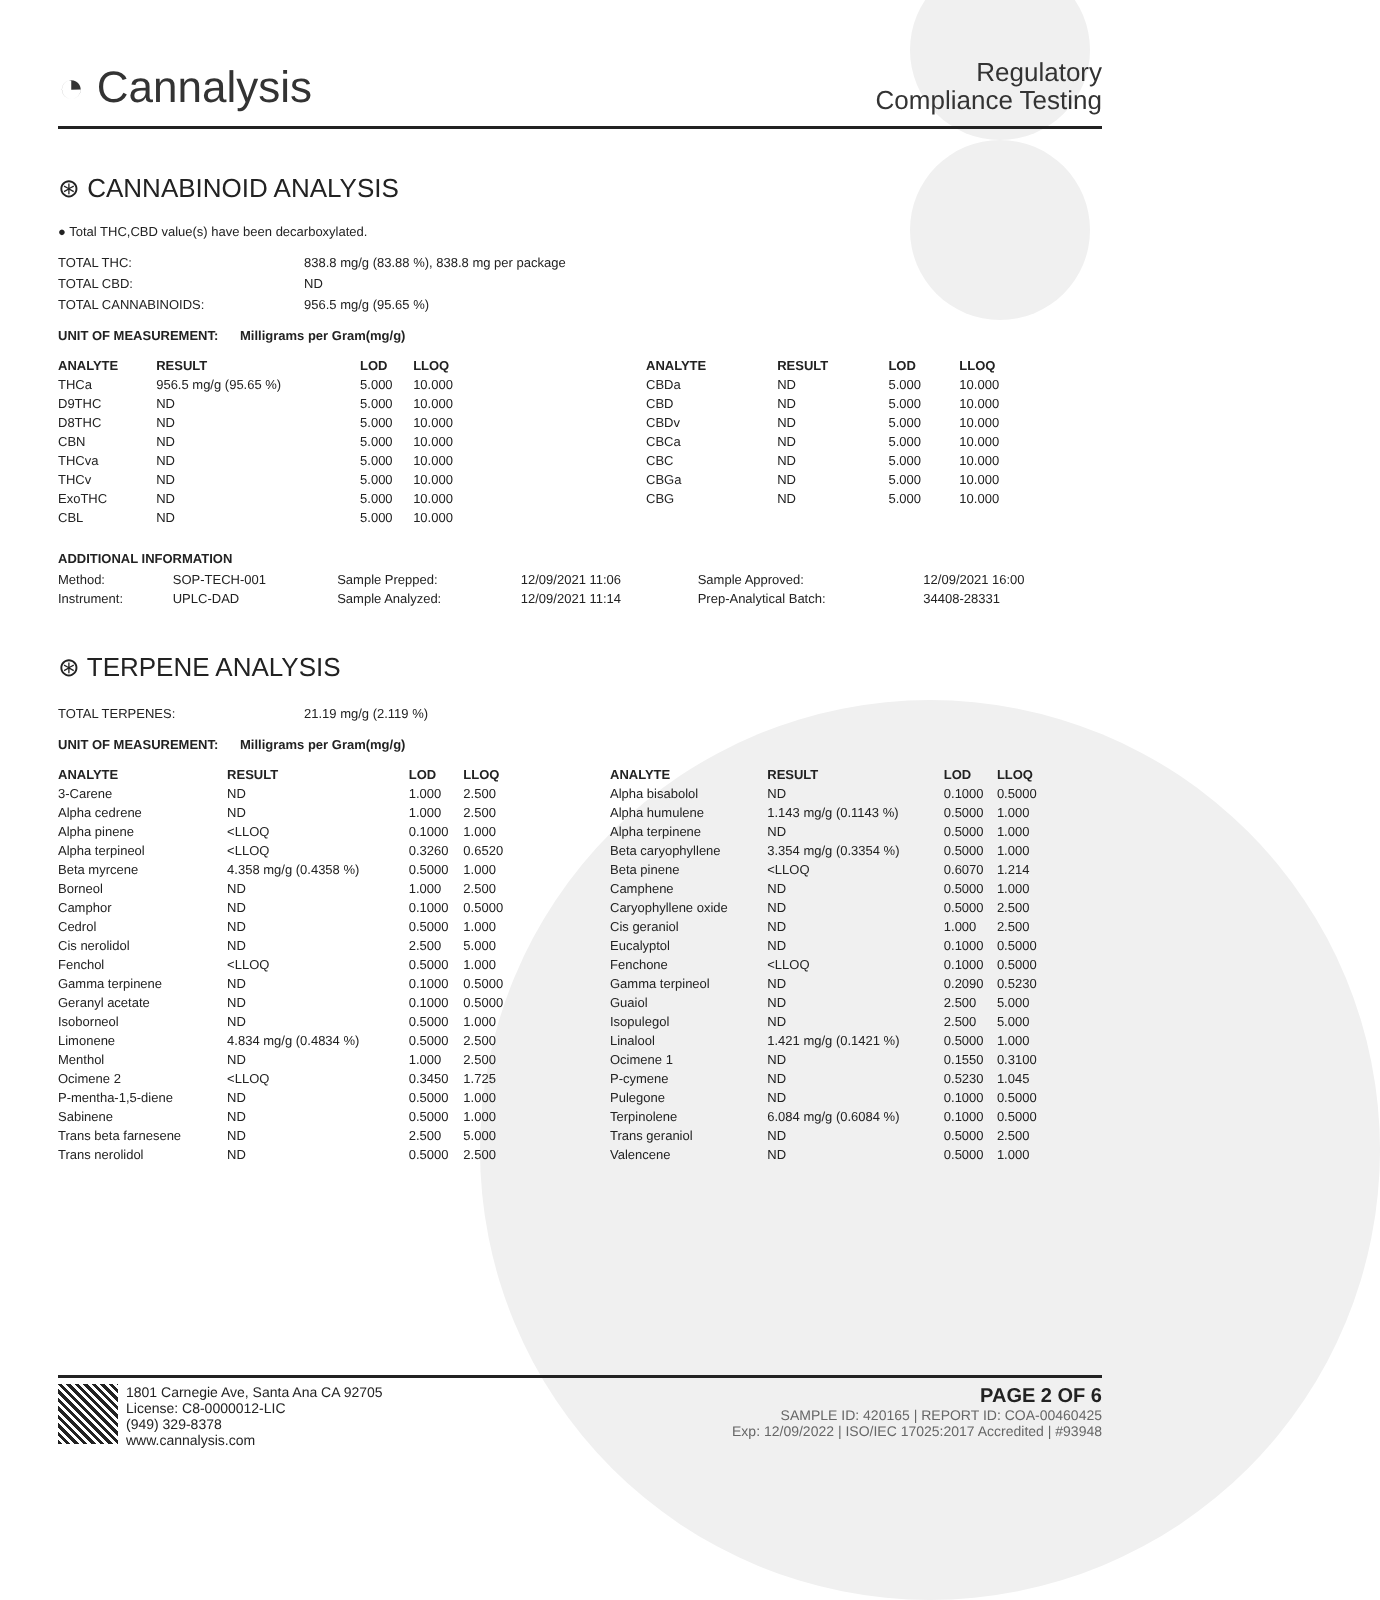◔ Cannalysis
Regulatory
Compliance Testing
⊛ CANNABINOID ANALYSIS
● Total THC,CBD value(s) have been decarboxylated.
| TOTAL THC: | 838.8 mg/g (83.88 %), 838.8 mg per package |
| TOTAL CBD: | ND |
| TOTAL CANNABINOIDS: | 956.5 mg/g (95.65 %) |
UNIT OF MEASUREMENT: Milligrams per Gram(mg/g)
| ANALYTE | RESULT | LOD | LLOQ |
| --- | --- | --- | --- |
| THCa | 956.5 mg/g (95.65 %) | 5.000 | 10.000 |
| D9THC | ND | 5.000 | 10.000 |
| D8THC | ND | 5.000 | 10.000 |
| CBN | ND | 5.000 | 10.000 |
| THCva | ND | 5.000 | 10.000 |
| THCv | ND | 5.000 | 10.000 |
| ExoTHC | ND | 5.000 | 10.000 |
| CBL | ND | 5.000 | 10.000 |
| ANALYTE | RESULT | LOD | LLOQ |
| --- | --- | --- | --- |
| CBDa | ND | 5.000 | 10.000 |
| CBD | ND | 5.000 | 10.000 |
| CBDv | ND | 5.000 | 10.000 |
| CBCa | ND | 5.000 | 10.000 |
| CBC | ND | 5.000 | 10.000 |
| CBGa | ND | 5.000 | 10.000 |
| CBG | ND | 5.000 | 10.000 |
ADDITIONAL INFORMATION
| Method: | SOP-TECH-001 | Sample Prepped: | 12/09/2021 11:06 | Sample Approved: | 12/09/2021 16:00 |
| Instrument: | UPLC-DAD | Sample Analyzed: | 12/09/2021 11:14 | Prep-Analytical Batch: | 34408-28331 |
⊛ TERPENE ANALYSIS
| TOTAL TERPENES: | 21.19 mg/g (2.119 %) |
UNIT OF MEASUREMENT: Milligrams per Gram(mg/g)
| ANALYTE | RESULT | LOD | LLOQ |
| --- | --- | --- | --- |
| 3-Carene | ND | 1.000 | 2.500 |
| Alpha cedrene | ND | 1.000 | 2.500 |
| Alpha pinene | <LLOQ | 0.1000 | 1.000 |
| Alpha terpineol | <LLOQ | 0.3260 | 0.6520 |
| Beta myrcene | 4.358 mg/g (0.4358 %) | 0.5000 | 1.000 |
| Borneol | ND | 1.000 | 2.500 |
| Camphor | ND | 0.1000 | 0.5000 |
| Cedrol | ND | 0.5000 | 1.000 |
| Cis nerolidol | ND | 2.500 | 5.000 |
| Fenchol | <LLOQ | 0.5000 | 1.000 |
| Gamma terpinene | ND | 0.1000 | 0.5000 |
| Geranyl acetate | ND | 0.1000 | 0.5000 |
| Isoborneol | ND | 0.5000 | 1.000 |
| Limonene | 4.834 mg/g (0.4834 %) | 0.5000 | 2.500 |
| Menthol | ND | 1.000 | 2.500 |
| Ocimene 2 | <LLOQ | 0.3450 | 1.725 |
| P-mentha-1,5-diene | ND | 0.5000 | 1.000 |
| Sabinene | ND | 0.5000 | 1.000 |
| Trans beta farnesene | ND | 2.500 | 5.000 |
| Trans nerolidol | ND | 0.5000 | 2.500 |
| ANALYTE | RESULT | LOD | LLOQ |
| --- | --- | --- | --- |
| Alpha bisabolol | ND | 0.1000 | 0.5000 |
| Alpha humulene | 1.143 mg/g (0.1143 %) | 0.5000 | 1.000 |
| Alpha terpinene | ND | 0.5000 | 1.000 |
| Beta caryophyllene | 3.354 mg/g (0.3354 %) | 0.5000 | 1.000 |
| Beta pinene | <LLOQ | 0.6070 | 1.214 |
| Camphene | ND | 0.5000 | 1.000 |
| Caryophyllene oxide | ND | 0.5000 | 2.500 |
| Cis geraniol | ND | 1.000 | 2.500 |
| Eucalyptol | ND | 0.1000 | 0.5000 |
| Fenchone | <LLOQ | 0.1000 | 0.5000 |
| Gamma terpineol | ND | 0.2090 | 0.5230 |
| Guaiol | ND | 2.500 | 5.000 |
| Isopulegol | ND | 2.500 | 5.000 |
| Linalool | 1.421 mg/g (0.1421 %) | 0.5000 | 1.000 |
| Ocimene 1 | ND | 0.1550 | 0.3100 |
| P-cymene | ND | 0.5230 | 1.045 |
| Pulegone | ND | 0.1000 | 0.5000 |
| Terpinolene | 6.084 mg/g (0.6084 %) | 0.1000 | 0.5000 |
| Trans geraniol | ND | 0.5000 | 2.500 |
| Valencene | ND | 0.5000 | 1.000 |
1801 Carnegie Ave, Santa Ana CA 92705
License: C8-0000012-LIC
(949) 329-8378
www.cannalysis.com
PAGE 2 OF 6
SAMPLE ID: 420165 | REPORT ID: COA-00460425
Exp: 12/09/2022 | ISO/IEC 17025:2017 Accredited | #93948